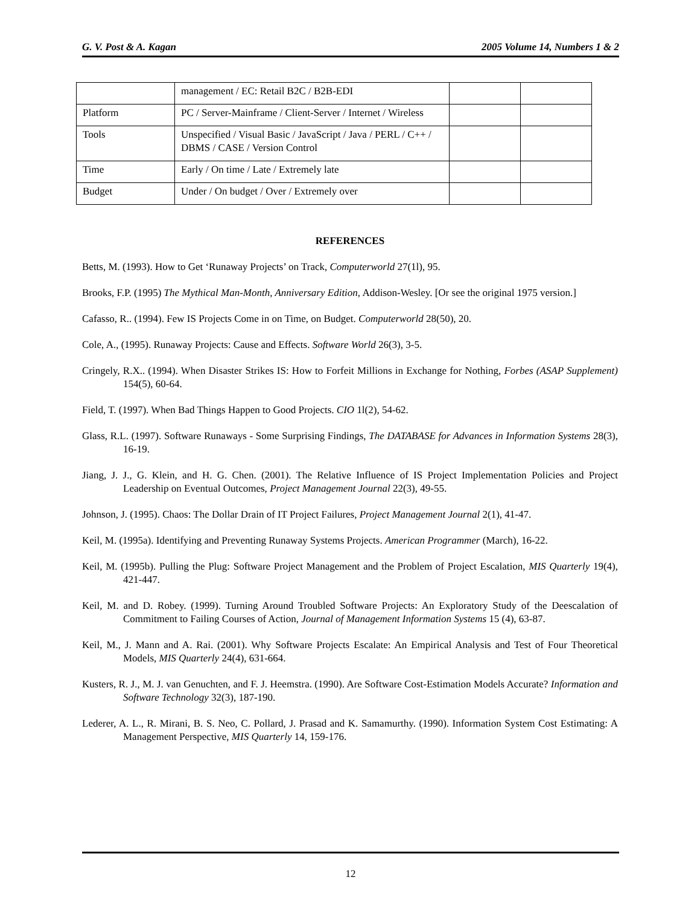G. V. Post & A. Kagan 2005 Volume 14, Numbers 1 & 2
| | management / EC: Retail B2C / B2B-EDI | | |
| Platform | PC / Server-Mainframe / Client-Server / Internet / Wireless | | |
| Tools | Unspecified / Visual Basic / JavaScript / Java / PERL / C++ / DBMS / CASE / Version Control | | |
| Time | Early / On time / Late / Extremely late | | |
| Budget | Under / On budget / Over / Extremely over | | |
REFERENCES
Betts, M. (1993). How to Get ‘Runaway Projects’ on Track, Computerworld 27(1l), 95.
Brooks, F.P. (1995) The Mythical Man-Month, Anniversary Edition, Addison-Wesley. [Or see the original 1975 version.]
Cafasso, R.. (1994). Few IS Projects Come in on Time, on Budget. Computerworld 28(50), 20.
Cole, A., (1995). Runaway Projects: Cause and Effects. Software World 26(3), 3-5.
Cringely, R.X.. (1994). When Disaster Strikes IS: How to Forfeit Millions in Exchange for Nothing, Forbes (ASAP Supplement) 154(5), 60-64.
Field, T. (1997). When Bad Things Happen to Good Projects. CIO 1l(2), 54-62.
Glass, R.L. (1997). Software Runaways - Some Surprising Findings, The DATABASE for Advances in Information Systems 28(3), 16-19.
Jiang, J. J., G. Klein, and H. G. Chen. (2001). The Relative Influence of IS Project Implementation Policies and Project Leadership on Eventual Outcomes, Project Management Journal 22(3), 49-55.
Johnson, J. (1995). Chaos: The Dollar Drain of IT Project Failures, Project Management Journal 2(1), 41-47.
Keil, M. (1995a). Identifying and Preventing Runaway Systems Projects. American Programmer (March), 16-22.
Keil, M. (1995b). Pulling the Plug: Software Project Management and the Problem of Project Escalation, MIS Quarterly 19(4), 421-447.
Keil, M. and D. Robey. (1999). Turning Around Troubled Software Projects: An Exploratory Study of the Deescalation of Commitment to Failing Courses of Action, Journal of Management Information Systems 15 (4), 63-87.
Keil, M., J. Mann and A. Rai. (2001). Why Software Projects Escalate: An Empirical Analysis and Test of Four Theoretical Models, MIS Quarterly 24(4), 631-664.
Kusters, R. J., M. J. van Genuchten, and F. J. Heemstra. (1990). Are Software Cost-Estimation Models Accurate? Information and Software Technology 32(3), 187-190.
Lederer, A. L., R. Mirani, B. S. Neo, C. Pollard, J. Prasad and K. Samamurthy. (1990). Information System Cost Estimating: A Management Perspective, MIS Quarterly 14, 159-176.
12